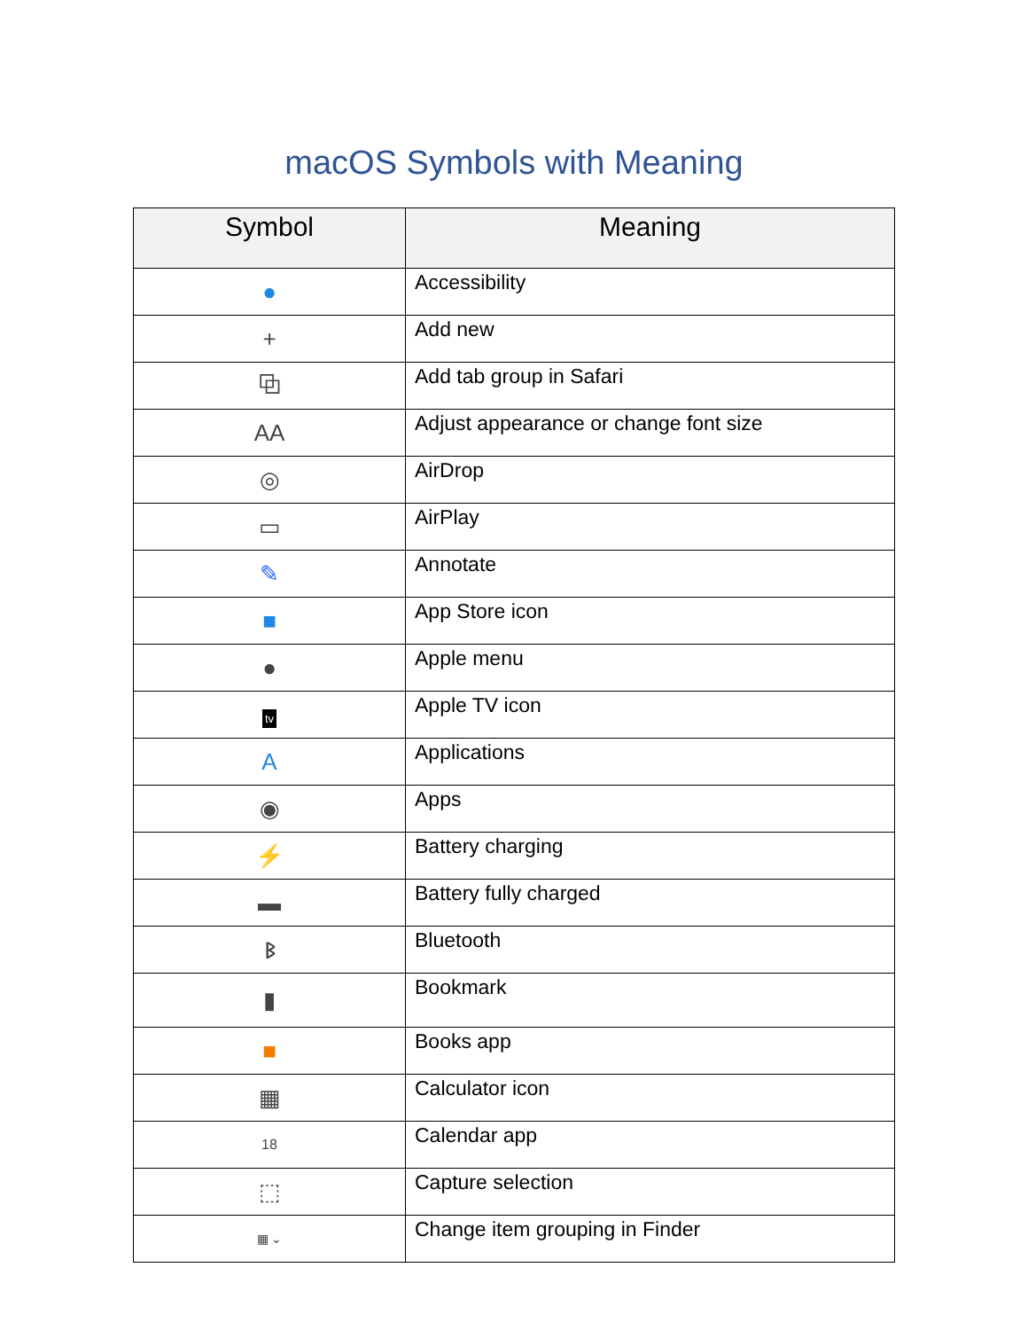macOS Symbols with Meaning
| Symbol | Meaning |
| --- | --- |
| ● | Accessibility |
| + | Add new |
| ⧉ | Add tab group in Safari |
| AA | Adjust appearance or change font size |
| ◎ | AirDrop |
| ▭ | AirPlay |
| ✎ | Annotate |
| ■ | App Store icon |
| ● | Apple menu |
| tv | Apple TV icon |
| A | Applications |
| ◉ | Apps |
| ⚡ | Battery charging |
| ▬ | Battery fully charged |
| ᛒ | Bluetooth |
| ▮ | Bookmark |
| ■ | Books app |
| ▦ | Calculator icon |
| 18 | Calendar app |
| ⬚ | Capture selection |
| ▦ ⌄ | Change item grouping in Finder |